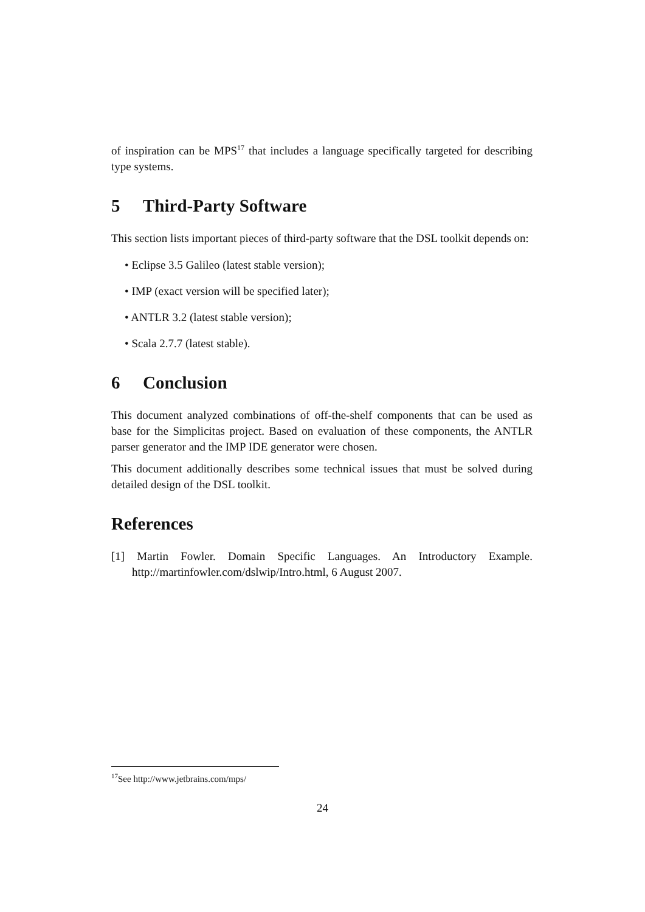of inspiration can be MPS<sup>17</sup> that includes a language specifically targeted for describing type systems.
5 Third-Party Software
This section lists important pieces of third-party software that the DSL toolkit depends on:
• Eclipse 3.5 Galileo (latest stable version);
• IMP (exact version will be specified later);
• ANTLR 3.2 (latest stable version);
• Scala 2.7.7 (latest stable).
6 Conclusion
This document analyzed combinations of off-the-shelf components that can be used as base for the Simplicitas project. Based on evaluation of these components, the ANTLR parser generator and the IMP IDE generator were chosen.
This document additionally describes some technical issues that must be solved during detailed design of the DSL toolkit.
References
[1] Martin Fowler. Domain Specific Languages. An Introductory Example. http://martinfowler.com/dslwip/Intro.html, 6 August 2007.
<sup>17</sup> See http://www.jetbrains.com/mps/
24